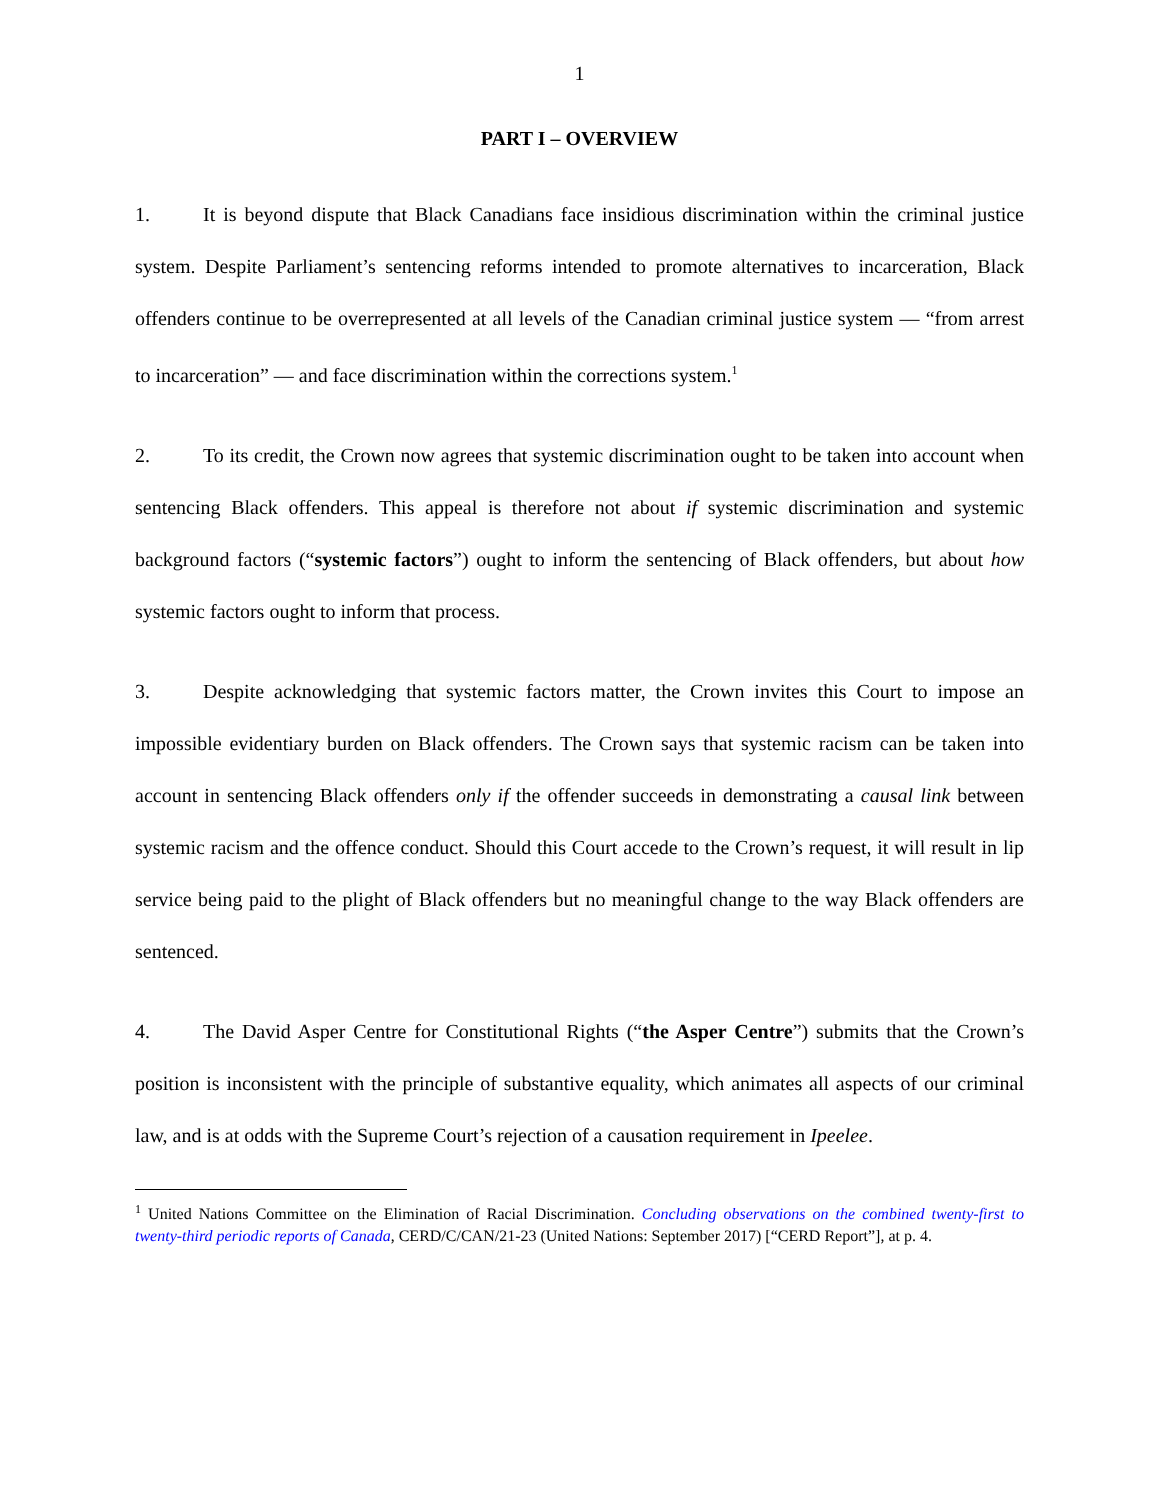1
PART I – OVERVIEW
1. It is beyond dispute that Black Canadians face insidious discrimination within the criminal justice system. Despite Parliament’s sentencing reforms intended to promote alternatives to incarceration, Black offenders continue to be overrepresented at all levels of the Canadian criminal justice system — “from arrest to incarceration” — and face discrimination within the corrections system.<sup>1</sup>
2. To its credit, the Crown now agrees that systemic discrimination ought to be taken into account when sentencing Black offenders. This appeal is therefore not about if systemic discrimination and systemic background factors (“systemic factors”) ought to inform the sentencing of Black offenders, but about how systemic factors ought to inform that process.
3. Despite acknowledging that systemic factors matter, the Crown invites this Court to impose an impossible evidentiary burden on Black offenders. The Crown says that systemic racism can be taken into account in sentencing Black offenders only if the offender succeeds in demonstrating a causal link between systemic racism and the offence conduct. Should this Court accede to the Crown’s request, it will result in lip service being paid to the plight of Black offenders but no meaningful change to the way Black offenders are sentenced.
4. The David Asper Centre for Constitutional Rights (“the Asper Centre”) submits that the Crown’s position is inconsistent with the principle of substantive equality, which animates all aspects of our criminal law, and is at odds with the Supreme Court’s rejection of a causation requirement in Ipeelee.
<sup>1</sup> United Nations Committee on the Elimination of Racial Discrimination. Concluding observations on the combined twenty-first to twenty-third periodic reports of Canada, CERD/C/CAN/21-23 (United Nations: September 2017) [“CERD Report”], at p. 4.